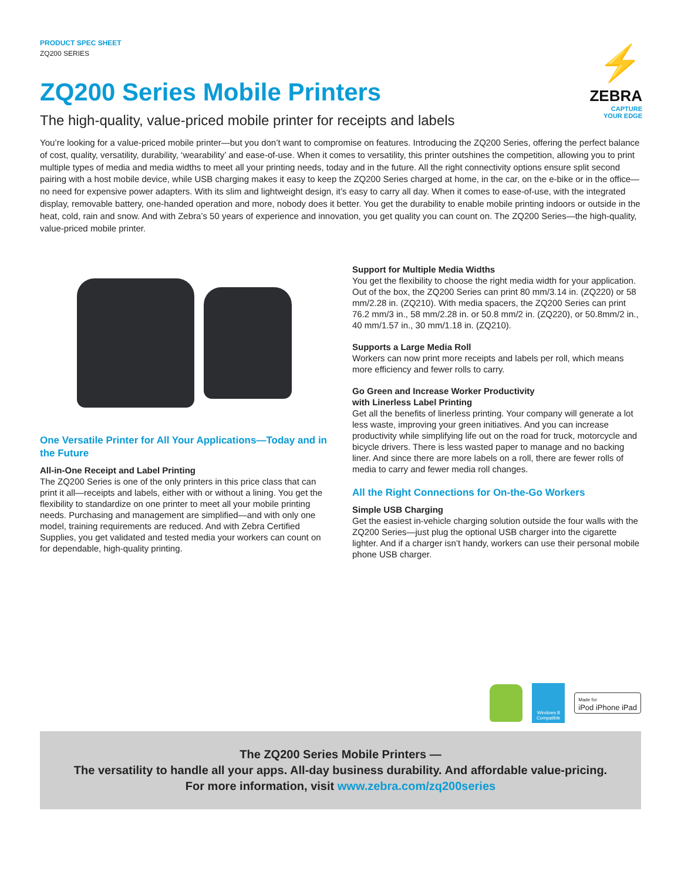PRODUCT SPEC SHEET
ZQ200 SERIES
⚡
ZEBRA
CAPTURE
YOUR EDGE
ZQ200 Series Mobile Printers
The high-quality, value-priced mobile printer for receipts and labels
You’re looking for a value-priced mobile printer—but you don’t want to compromise on features. Introducing the ZQ200 Series, offering the perfect balance of cost, quality, versatility, durability, ‘wearability’ and ease-of-use. When it comes to versatility, this printer outshines the competition, allowing you to print multiple types of media and media widths to meet all your printing needs, today and in the future. All the right connectivity options ensure split second pairing with a host mobile device, while USB charging makes it easy to keep the ZQ200 Series charged at home, in the car, on the e-bike or in the office—no need for expensive power adapters. With its slim and lightweight design, it’s easy to carry all day. When it comes to ease-of-use, with the integrated display, removable battery, one-handed operation and more, nobody does it better. You get the durability to enable mobile printing indoors or outside in the heat, cold, rain and snow. And with Zebra’s 50 years of experience and innovation, you get quality you can count on. The ZQ200 Series—the high-quality, value-priced mobile printer.
One Versatile Printer for All Your Applications—Today and in the Future
All-in-One Receipt and Label Printing
The ZQ200 Series is one of the only printers in this price class that can print it all—receipts and labels, either with or without a lining. You get the flexibility to standardize on one printer to meet all your mobile printing needs. Purchasing and management are simplified—and with only one model, training requirements are reduced. And with Zebra Certified Supplies, you get validated and tested media your workers can count on for dependable, high-quality printing.
Support for Multiple Media Widths
You get the flexibility to choose the right media width for your application. Out of the box, the ZQ200 Series can print 80 mm/3.14 in. (ZQ220) or 58 mm/2.28 in. (ZQ210). With media spacers, the ZQ200 Series can print 76.2 mm/3 in., 58 mm/2.28 in. or 50.8 mm/2 in. (ZQ220), or 50.8mm/2 in., 40 mm/1.57 in., 30 mm/1.18 in. (ZQ210).
Supports a Large Media Roll
Workers can now print more receipts and labels per roll, which means more efficiency and fewer rolls to carry.
Go Green and Increase Worker Productivity
with Linerless Label Printing
Get all the benefits of linerless printing. Your company will generate a lot less waste, improving your green initiatives. And you can increase productivity while simplifying life out on the road for truck, motorcycle and bicycle drivers. There is less wasted paper to manage and no backing liner. And since there are more labels on a roll, there are fewer rolls of media to carry and fewer media roll changes.
All the Right Connections for On-the-Go Workers
Simple USB Charging
Get the easiest in-vehicle charging solution outside the four walls with the ZQ200 Series—just plug the optional USB charger into the cigarette lighter. And if a charger isn’t handy, workers can use their personal mobile phone USB charger.
Windows 8 Compatible
Made for
iPod iPhone iPad
The ZQ200 Series Mobile Printers —
The versatility to handle all your apps. All-day business durability. And affordable value-pricing.
For more information, visit www.zebra.com/zq200series